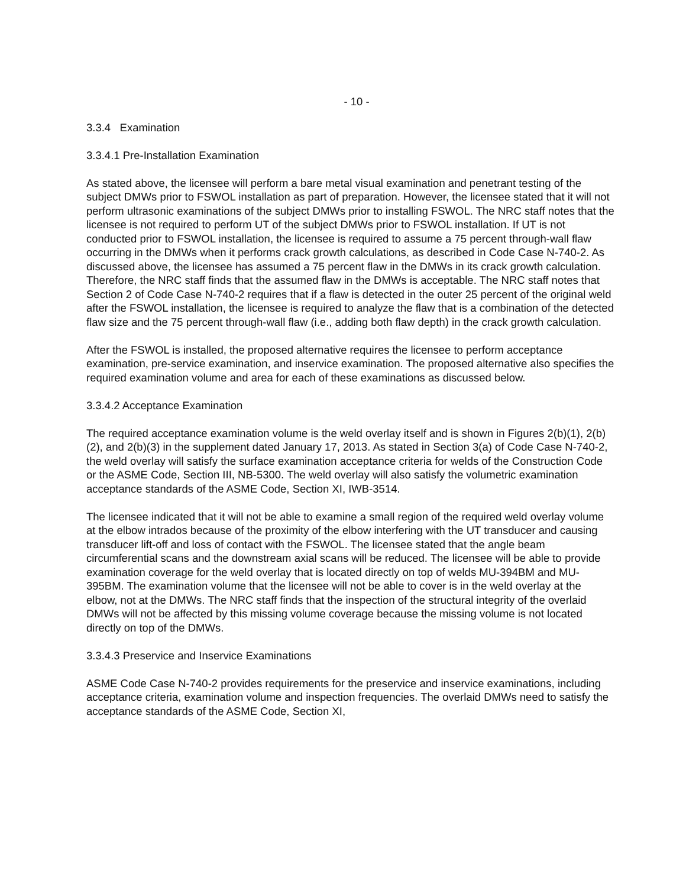- 10 -
3.3.4 Examination
3.3.4.1 Pre-Installation Examination
As stated above, the licensee will perform a bare metal visual examination and penetrant testing of the subject DMWs prior to FSWOL installation as part of preparation. However, the licensee stated that it will not perform ultrasonic examinations of the subject DMWs prior to installing FSWOL. The NRC staff notes that the licensee is not required to perform UT of the subject DMWs prior to FSWOL installation. If UT is not conducted prior to FSWOL installation, the licensee is required to assume a 75 percent through-wall flaw occurring in the DMWs when it performs crack growth calculations, as described in Code Case N-740-2. As discussed above, the licensee has assumed a 75 percent flaw in the DMWs in its crack growth calculation. Therefore, the NRC staff finds that the assumed flaw in the DMWs is acceptable. The NRC staff notes that Section 2 of Code Case N-740-2 requires that if a flaw is detected in the outer 25 percent of the original weld after the FSWOL installation, the licensee is required to analyze the flaw that is a combination of the detected flaw size and the 75 percent through-wall flaw (i.e., adding both flaw depth) in the crack growth calculation.
After the FSWOL is installed, the proposed alternative requires the licensee to perform acceptance examination, pre-service examination, and inservice examination. The proposed alternative also specifies the required examination volume and area for each of these examinations as discussed below.
3.3.4.2 Acceptance Examination
The required acceptance examination volume is the weld overlay itself and is shown in Figures 2(b)(1), 2(b)(2), and 2(b)(3) in the supplement dated January 17, 2013. As stated in Section 3(a) of Code Case N-740-2, the weld overlay will satisfy the surface examination acceptance criteria for welds of the Construction Code or the ASME Code, Section III, NB-5300. The weld overlay will also satisfy the volumetric examination acceptance standards of the ASME Code, Section XI, IWB-3514.
The licensee indicated that it will not be able to examine a small region of the required weld overlay volume at the elbow intrados because of the proximity of the elbow interfering with the UT transducer and causing transducer lift-off and loss of contact with the FSWOL. The licensee stated that the angle beam circumferential scans and the downstream axial scans will be reduced. The licensee will be able to provide examination coverage for the weld overlay that is located directly on top of welds MU-394BM and MU-395BM. The examination volume that the licensee will not be able to cover is in the weld overlay at the elbow, not at the DMWs. The NRC staff finds that the inspection of the structural integrity of the overlaid DMWs will not be affected by this missing volume coverage because the missing volume is not located directly on top of the DMWs.
3.3.4.3 Preservice and Inservice Examinations
ASME Code Case N-740-2 provides requirements for the preservice and inservice examinations, including acceptance criteria, examination volume and inspection frequencies. The overlaid DMWs need to satisfy the acceptance standards of the ASME Code, Section XI,